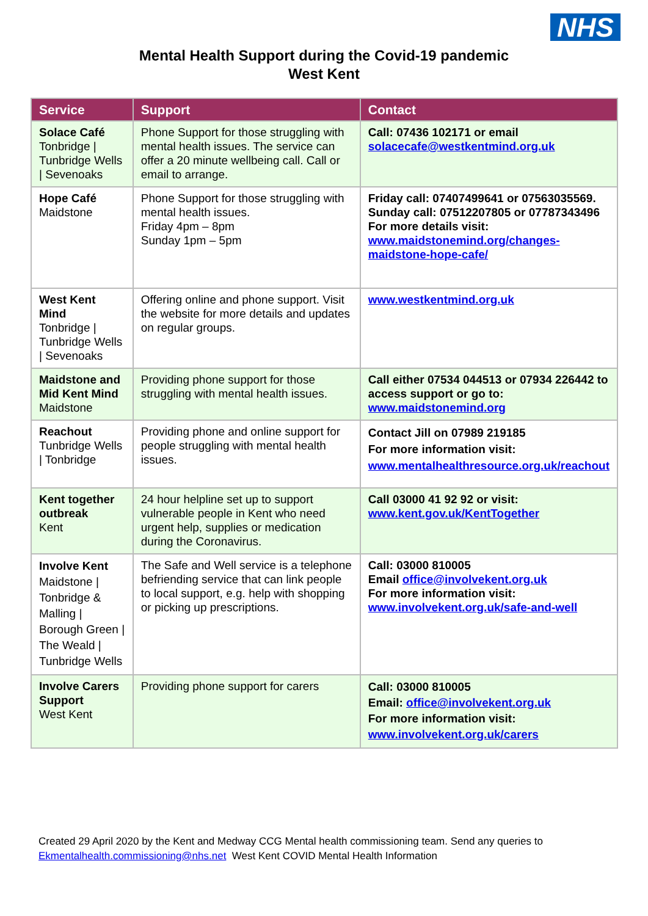NHS
Mental Health Support during the Covid-19 pandemic
West Kent
| Service | Support | Contact |
| --- | --- | --- |
| Solace Café Tonbridge / Tunbridge Wells / Sevenoaks | Phone Support for those struggling with mental health issues. The service can offer a 20 minute wellbeing call. Call or email to arrange. | Call: 07436 102171 or email solacecafe@westkentmind.org.uk |
| Hope Café Maidstone | Phone Support for those struggling with mental health issues. Friday 4pm – 8pm Sunday 1pm – 5pm | Friday call: 07407499641 or 07563035569. Sunday call: 07512207805 or 07787343496 For more details visit: www.maidstonemind.org/changes-maidstone-hope-cafe/ |
| West Kent Mind Tonbridge / Tunbridge Wells / Sevenoaks | Offering online and phone support. Visit the website for more details and updates on regular groups. | www.westkentmind.org.uk |
| Maidstone and Mid Kent Mind Maidstone | Providing phone support for those struggling with mental health issues. | Call either 07534 044513 or 07934 226442 to access support or go to: www.maidstonemind.org |
| Reachout Tunbridge Wells / Tonbridge | Providing phone and online support for people struggling with mental health issues. | Contact Jill on 07989 219185 For more information visit: www.mentalhealthresource.org.uk/reachout |
| Kent together outbreak Kent | 24 hour helpline set up to support vulnerable people in Kent who need urgent help, supplies or medication during the Coronavirus. | Call 03000 41 92 92 or visit: www.kent.gov.uk/KentTogether |
| Involve Kent Maidstone / Tonbridge & Malling / Borough Green / The Weald / Tunbridge Wells | The Safe and Well service is a telephone befriending service that can link people to local support, e.g. help with shopping or picking up prescriptions. | Call: 03000 810005 Email office@involvekent.org.uk For more information visit: www.involvekent.org.uk/safe-and-well |
| Involve Carers Support West Kent | Providing phone support for carers | Call: 03000 810005 Email: office@involvekent.org.uk For more information visit: www.involvekent.org.uk/carers |
Created 29 April 2020 by the Kent and Medway CCG Mental health commissioning team. Send any queries to Ekmentalhealth.commissioning@nhs.net West Kent COVID Mental Health Information